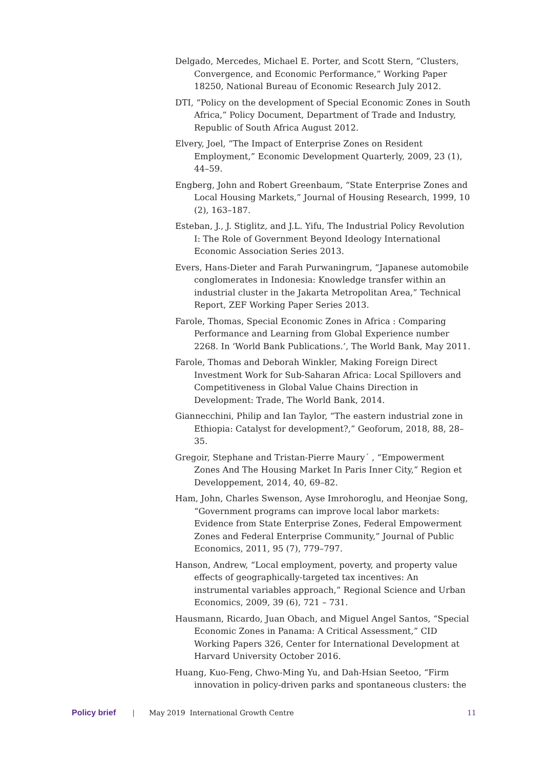Delgado, Mercedes, Michael E. Porter, and Scott Stern, “Clusters, Convergence, and Economic Performance,” Working Paper 18250, National Bureau of Economic Research July 2012.
DTI, “Policy on the development of Special Economic Zones in South Africa,” Policy Document, Department of Trade and Industry, Republic of South Africa August 2012.
Elvery, Joel, “The Impact of Enterprise Zones on Resident Employment,” Economic Development Quarterly, 2009, 23 (1), 44–59.
Engberg, John and Robert Greenbaum, “State Enterprise Zones and Local Housing Markets,” Journal of Housing Research, 1999, 10 (2), 163–187.
Esteban, J., J. Stiglitz, and J.L. Yifu, The Industrial Policy Revolution I: The Role of Government Beyond Ideology International Economic Association Series 2013.
Evers, Hans-Dieter and Farah Purwaningrum, “Japanese automobile conglomerates in Indonesia: Knowledge transfer within an industrial cluster in the Jakarta Metropolitan Area,” Technical Report, ZEF Working Paper Series 2013.
Farole, Thomas, Special Economic Zones in Africa : Comparing Performance and Learning from Global Experience number 2268. In ‘World Bank Publications.’, The World Bank, May 2011.
Farole, Thomas and Deborah Winkler, Making Foreign Direct Investment Work for Sub-Saharan Africa: Local Spillovers and Competitiveness in Global Value Chains Direction in Development: Trade, The World Bank, 2014.
Giannecchini, Philip and Ian Taylor, “The eastern industrial zone in Ethiopia: Catalyst for development?,” Geoforum, 2018, 88, 28–35.
Gregoir, Stephane and Tristan-Pierre Maury´ , “Empowerment Zones And The Housing Market In Paris Inner City,” Region et Developpement, 2014, 40, 69–82.
Ham, John, Charles Swenson, Ayse Imrohoroglu, and Heonjae Song, “Government programs can improve local labor markets: Evidence from State Enterprise Zones, Federal Empowerment Zones and Federal Enterprise Community,” Journal of Public Economics, 2011, 95 (7), 779–797.
Hanson, Andrew, “Local employment, poverty, and property value effects of geographically-targeted tax incentives: An instrumental variables approach,” Regional Science and Urban Economics, 2009, 39 (6), 721 – 731.
Hausmann, Ricardo, Juan Obach, and Miguel Angel Santos, “Special Economic Zones in Panama: A Critical Assessment,” CID Working Papers 326, Center for International Development at Harvard University October 2016.
Huang, Kuo-Feng, Chwo-Ming Yu, and Dah-Hsian Seetoo, “Firm innovation in policy-driven parks and spontaneous clusters: the
Policy brief | May 2019 International Growth Centre 11